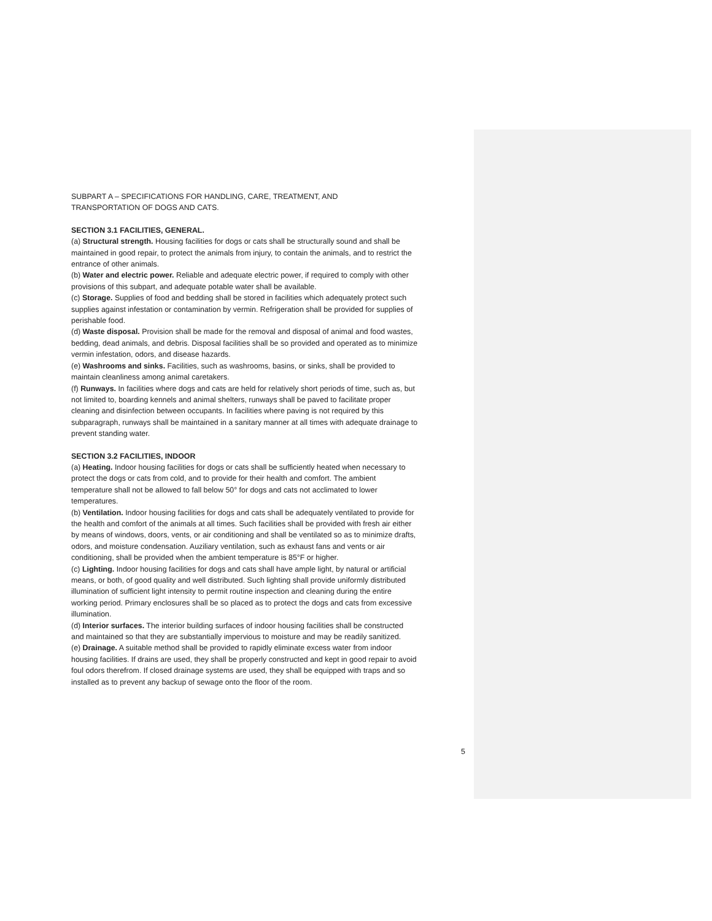SUBPART A – SPECIFICATIONS FOR HANDLING, CARE, TREATMENT, AND
TRANSPORTATION OF DOGS AND CATS.
SECTION 3.1 FACILITIES, GENERAL.
(a) Structural strength. Housing facilities for dogs or cats shall be structurally sound and shall be maintained in good repair, to protect the animals from injury, to contain the animals, and to restrict the entrance of other animals.
(b) Water and electric power. Reliable and adequate electric power, if required to comply with other provisions of this subpart, and adequate potable water shall be available.
(c) Storage. Supplies of food and bedding shall be stored in facilities which adequately protect such supplies against infestation or contamination by vermin. Refrigeration shall be provided for supplies of perishable food.
(d) Waste disposal. Provision shall be made for the removal and disposal of animal and food wastes, bedding, dead animals, and debris. Disposal facilities shall be so provided and operated as to minimize vermin infestation, odors, and disease hazards.
(e) Washrooms and sinks. Facilities, such as washrooms, basins, or sinks, shall be provided to maintain cleanliness among animal caretakers.
(f) Runways. In facilities where dogs and cats are held for relatively short periods of time, such as, but not limited to, boarding kennels and animal shelters, runways shall be paved to facilitate proper cleaning and disinfection between occupants. In facilities where paving is not required by this subparagraph, runways shall be maintained in a sanitary manner at all times with adequate drainage to prevent standing water.
SECTION 3.2 FACILITIES, INDOOR
(a) Heating. Indoor housing facilities for dogs or cats shall be sufficiently heated when necessary to protect the dogs or cats from cold, and to provide for their health and comfort. The ambient temperature shall not be allowed to fall below 50° for dogs and cats not acclimated to lower temperatures.
(b) Ventilation. Indoor housing facilities for dogs and cats shall be adequately ventilated to provide for the health and comfort of the animals at all times. Such facilities shall be provided with fresh air either by means of windows, doors, vents, or air conditioning and shall be ventilated so as to minimize drafts, odors, and moisture condensation. Auziliary ventilation, such as exhaust fans and vents or air conditioning, shall be provided when the ambient temperature is 85°F or higher.
(c) Lighting. Indoor housing facilities for dogs and cats shall have ample light, by natural or artificial means, or both, of good quality and well distributed. Such lighting shall provide uniformly distributed illumination of sufficient light intensity to permit routine inspection and cleaning during the entire working period. Primary enclosures shall be so placed as to protect the dogs and cats from excessive illumination.
(d) Interior surfaces. The interior building surfaces of indoor housing facilities shall be constructed and maintained so that they are substantially impervious to moisture and may be readily sanitized.
(e) Drainage. A suitable method shall be provided to rapidly eliminate excess water from indoor housing facilities. If drains are used, they shall be properly constructed and kept in good repair to avoid foul odors therefrom. If closed drainage systems are used, they shall be equipped with traps and so installed as to prevent any backup of sewage onto the floor of the room.
5